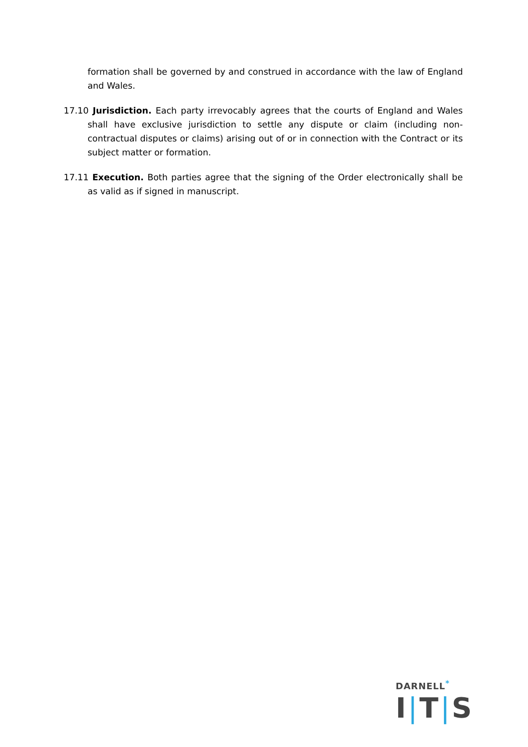formation shall be governed by and construed in accordance with the law of England and Wales.
17.10 Jurisdiction. Each party irrevocably agrees that the courts of England and Wales shall have exclusive jurisdiction to settle any dispute or claim (including non-contractual disputes or claims) arising out of or in connection with the Contract or its subject matter or formation.
17.11 Execution. Both parties agree that the signing of the Order electronically shall be as valid as if signed in manuscript.
DARNELL<sup>*</sup>
I|T|S